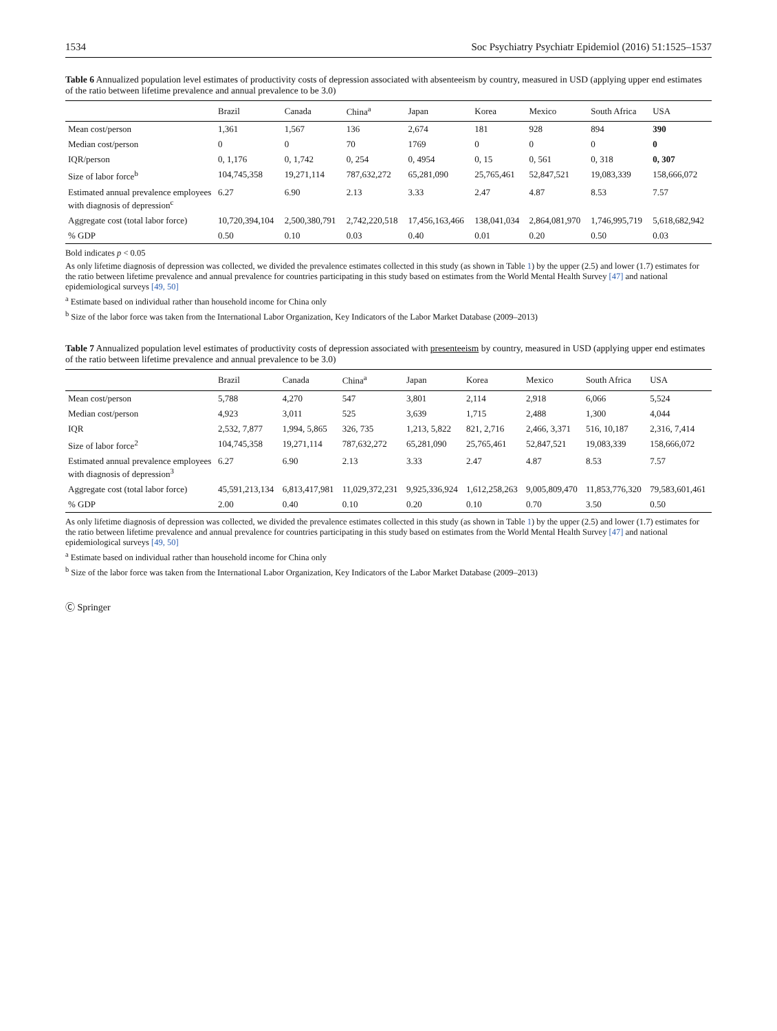1534 Soc Psychiatry Psychiatr Epidemiol (2016) 51:1525–1537
Table 6 Annualized population level estimates of productivity costs of depression associated with absenteeism by country, measured in USD (applying upper end estimates of the ratio between lifetime prevalence and annual prevalence to be 3.0)
| | Brazil | Canada | China<sup>a</sup> | Japan | Korea | Mexico | South Africa | USA |
| --- | --- | --- | --- | --- | --- | --- | --- | --- |
| Mean cost/person | 1,361 | 1,567 | 136 | 2,674 | 181 | 928 | 894 | 390 |
| Median cost/person | 0 | 0 | 70 | 1769 | 0 | 0 | 0 | 0 |
| IQR/person | 0, 1,176 | 0, 1,742 | 0, 254 | 0, 4954 | 0, 15 | 0, 561 | 0, 318 | 0, 307 |
| Size of labor force<sup>b</sup> | 104,745,358 | 19,271,114 | 787,632,272 | 65,281,090 | 25,765,461 | 52,847,521 | 19,083,339 | 158,666,072 |
| Estimated annual prevalence employees with diagnosis of depression<sup>c</sup> | 6.27 | 6.90 | 2.13 | 3.33 | 2.47 | 4.87 | 8.53 | 7.57 |
| Aggregate cost (total labor force) | 10,720,394,104 | 2,500,380,791 | 2,742,220,518 | 17,456,163,466 | 138,041,034 | 2,864,081,970 | 1,746,995,719 | 5,618,682,942 |
| % GDP | 0.50 | 0.10 | 0.03 | 0.40 | 0.01 | 0.20 | 0.50 | 0.03 |
Bold indicates p < 0.05
As only lifetime diagnosis of depression was collected, we divided the prevalence estimates collected in this study (as shown in Table 1) by the upper (2.5) and lower (1.7) estimates for the ratio between lifetime prevalence and annual prevalence for countries participating in this study based on estimates from the World Mental Health Survey [47] and national epidemiological surveys [49, 50]
<sup>a</sup> Estimate based on individual rather than household income for China only
<sup>b</sup> Size of the labor force was taken from the International Labor Organization, Key Indicators of the Labor Market Database (2009–2013)
Table 7 Annualized population level estimates of productivity costs of depression associated with presenteeism by country, measured in USD (applying upper end estimates of the ratio between lifetime prevalence and annual prevalence to be 3.0)
| | Brazil | Canada | China<sup>a</sup> | Japan | Korea | Mexico | South Africa | USA |
| --- | --- | --- | --- | --- | --- | --- | --- | --- |
| Mean cost/person | 5,788 | 4,270 | 547 | 3,801 | 2,114 | 2,918 | 6,066 | 5,524 |
| Median cost/person | 4,923 | 3,011 | 525 | 3,639 | 1,715 | 2,488 | 1,300 | 4,044 |
| IQR | 2,532, 7,877 | 1,994, 5,865 | 326, 735 | 1,213, 5,822 | 821, 2,716 | 2,466, 3,371 | 516, 10,187 | 2,316, 7,414 |
| Size of labor force<sup>2</sup> | 104,745,358 | 19,271,114 | 787,632,272 | 65,281,090 | 25,765,461 | 52,847,521 | 19,083,339 | 158,666,072 |
| Estimated annual prevalence employees with diagnosis of depression<sup>3</sup> | 6.27 | 6.90 | 2.13 | 3.33 | 2.47 | 4.87 | 8.53 | 7.57 |
| Aggregate cost (total labor force) | 45,591,213,134 | 6,813,417,981 | 11,029,372,231 | 9,925,336,924 | 1,612,258,263 | 9,005,809,470 | 11,853,776,320 | 79,583,601,461 |
| % GDP | 2.00 | 0.40 | 0.10 | 0.20 | 0.10 | 0.70 | 3.50 | 0.50 |
As only lifetime diagnosis of depression was collected, we divided the prevalence estimates collected in this study (as shown in Table 1) by the upper (2.5) and lower (1.7) estimates for the ratio between lifetime prevalence and annual prevalence for countries participating in this study based on estimates from the World Mental Health Survey [47] and national epidemiological surveys [49, 50]
<sup>a</sup> Estimate based on individual rather than household income for China only
<sup>b</sup> Size of the labor force was taken from the International Labor Organization, Key Indicators of the Labor Market Database (2009–2013)
Ⓒ Springer